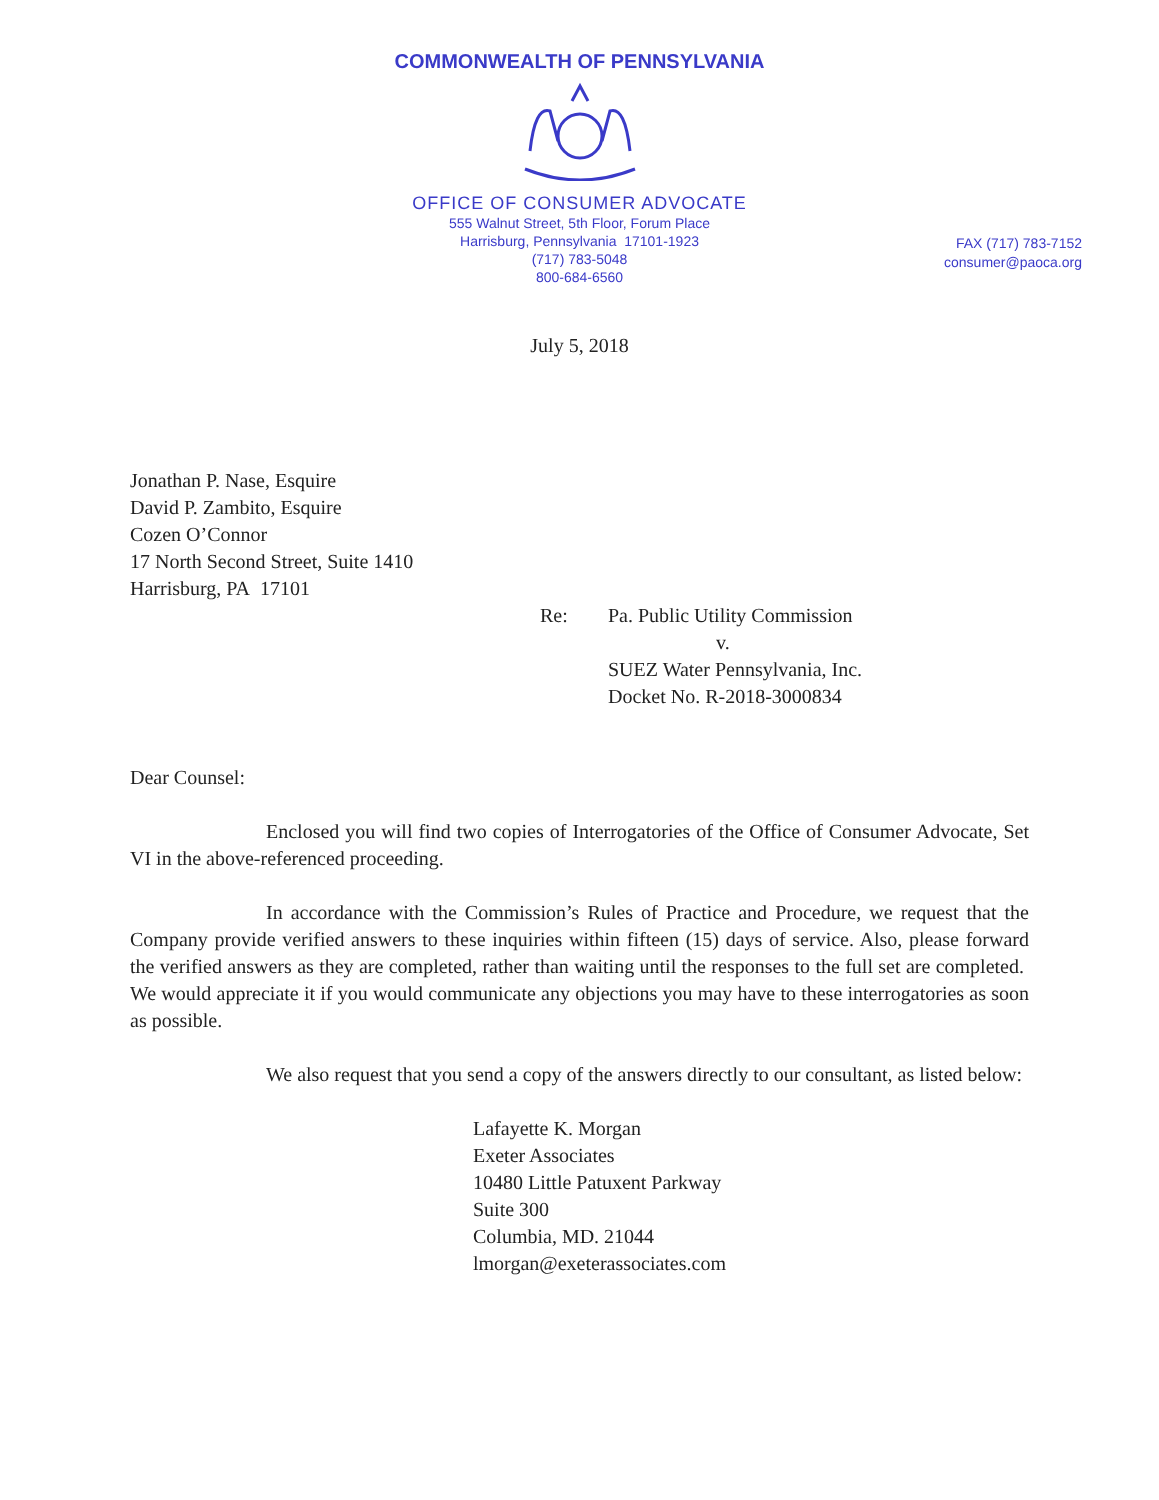COMMONWEALTH OF PENNSYLVANIA
OFFICE OF CONSUMER ADVOCATE
555 Walnut Street, 5th Floor, Forum Place
Harrisburg, Pennsylvania 17101-1923
(717) 783-5048
800-684-6560
FAX (717) 783-7152
consumer@paoca.org
July 5, 2018
Jonathan P. Nase, Esquire
David P. Zambito, Esquire
Cozen O’Connor
17 North Second Street, Suite 1410
Harrisburg, PA 17101
Re: Pa. Public Utility Commission
v.
SUEZ Water Pennsylvania, Inc.
Docket No. R-2018-3000834
Dear Counsel:
Enclosed you will find two copies of Interrogatories of the Office of Consumer Advocate, Set VI in the above-referenced proceeding.
In accordance with the Commission’s Rules of Practice and Procedure, we request that the Company provide verified answers to these inquiries within fifteen (15) days of service. Also, please forward the verified answers as they are completed, rather than waiting until the responses to the full set are completed. We would appreciate it if you would communicate any objections you may have to these interrogatories as soon as possible.
We also request that you send a copy of the answers directly to our consultant, as listed below:
Lafayette K. Morgan
Exeter Associates
10480 Little Patuxent Parkway
Suite 300
Columbia, MD. 21044
lmorgan@exeterassociates.com